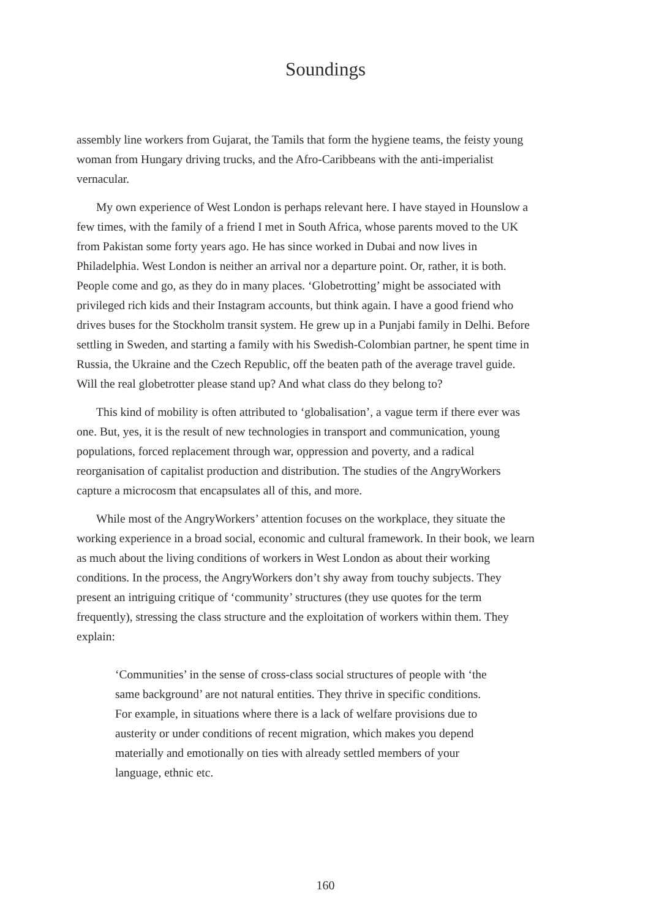Soundings
assembly line workers from Gujarat, the Tamils that form the hygiene teams, the feisty young woman from Hungary driving trucks, and the Afro-Caribbeans with the anti-imperialist vernacular.
My own experience of West London is perhaps relevant here. I have stayed in Hounslow a few times, with the family of a friend I met in South Africa, whose parents moved to the UK from Pakistan some forty years ago. He has since worked in Dubai and now lives in Philadelphia. West London is neither an arrival nor a departure point. Or, rather, it is both. People come and go, as they do in many places. ‘Globetrotting’ might be associated with privileged rich kids and their Instagram accounts, but think again. I have a good friend who drives buses for the Stockholm transit system. He grew up in a Punjabi family in Delhi. Before settling in Sweden, and starting a family with his Swedish-Colombian partner, he spent time in Russia, the Ukraine and the Czech Republic, off the beaten path of the average travel guide. Will the real globetrotter please stand up? And what class do they belong to?
This kind of mobility is often attributed to ‘globalisation’, a vague term if there ever was one. But, yes, it is the result of new technologies in transport and communication, young populations, forced replacement through war, oppression and poverty, and a radical reorganisation of capitalist production and distribution. The studies of the AngryWorkers capture a microcosm that encapsulates all of this, and more.
While most of the AngryWorkers’ attention focuses on the workplace, they situate the working experience in a broad social, economic and cultural framework. In their book, we learn as much about the living conditions of workers in West London as about their working conditions. In the process, the AngryWorkers don’t shy away from touchy subjects. They present an intriguing critique of ‘community’ structures (they use quotes for the term frequently), stressing the class structure and the exploitation of workers within them. They explain:
‘Communities’ in the sense of cross-class social structures of people with ‘the same background’ are not natural entities. They thrive in specific conditions. For example, in situations where there is a lack of welfare provisions due to austerity or under conditions of recent migration, which makes you depend materially and emotionally on ties with already settled members of your language, ethnic etc.
160